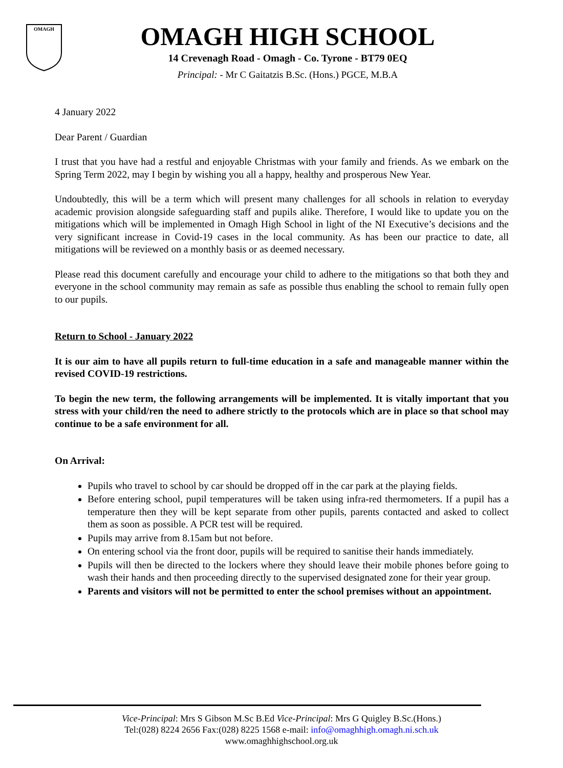OMAGH
OMAGH HIGH SCHOOL
14 Crevenagh Road - Omagh - Co. Tyrone - BT79 0EQ
Principal: - Mr C Gaitatzis B.Sc. (Hons.) PGCE, M.B.A
4 January 2022
Dear Parent / Guardian
I trust that you have had a restful and enjoyable Christmas with your family and friends. As we embark on the Spring Term 2022, may I begin by wishing you all a happy, healthy and prosperous New Year.
Undoubtedly, this will be a term which will present many challenges for all schools in relation to everyday academic provision alongside safeguarding staff and pupils alike. Therefore, I would like to update you on the mitigations which will be implemented in Omagh High School in light of the NI Executive’s decisions and the very significant increase in Covid-19 cases in the local community. As has been our practice to date, all mitigations will be reviewed on a monthly basis or as deemed necessary.
Please read this document carefully and encourage your child to adhere to the mitigations so that both they and everyone in the school community may remain as safe as possible thus enabling the school to remain fully open to our pupils.
Return to School - January 2022
It is our aim to have all pupils return to full-time education in a safe and manageable manner within the revised COVID-19 restrictions.
To begin the new term, the following arrangements will be implemented. It is vitally important that you stress with your child/ren the need to adhere strictly to the protocols which are in place so that school may continue to be a safe environment for all.
On Arrival:
Pupils who travel to school by car should be dropped off in the car park at the playing fields.
Before entering school, pupil temperatures will be taken using infra-red thermometers. If a pupil has a temperature then they will be kept separate from other pupils, parents contacted and asked to collect them as soon as possible. A PCR test will be required.
Pupils may arrive from 8.15am but not before.
On entering school via the front door, pupils will be required to sanitise their hands immediately.
Pupils will then be directed to the lockers where they should leave their mobile phones before going to wash their hands and then proceeding directly to the supervised designated zone for their year group.
Parents and visitors will not be permitted to enter the school premises without an appointment.
Vice-Principal: Mrs S Gibson M.Sc B.Ed Vice-Principal: Mrs G Quigley B.Sc.(Hons.)
Tel:(028) 8224 2656 Fax:(028) 8225 1568 e-mail: info@omaghhigh.omagh.ni.sch.uk
www.omaghhighschool.org.uk